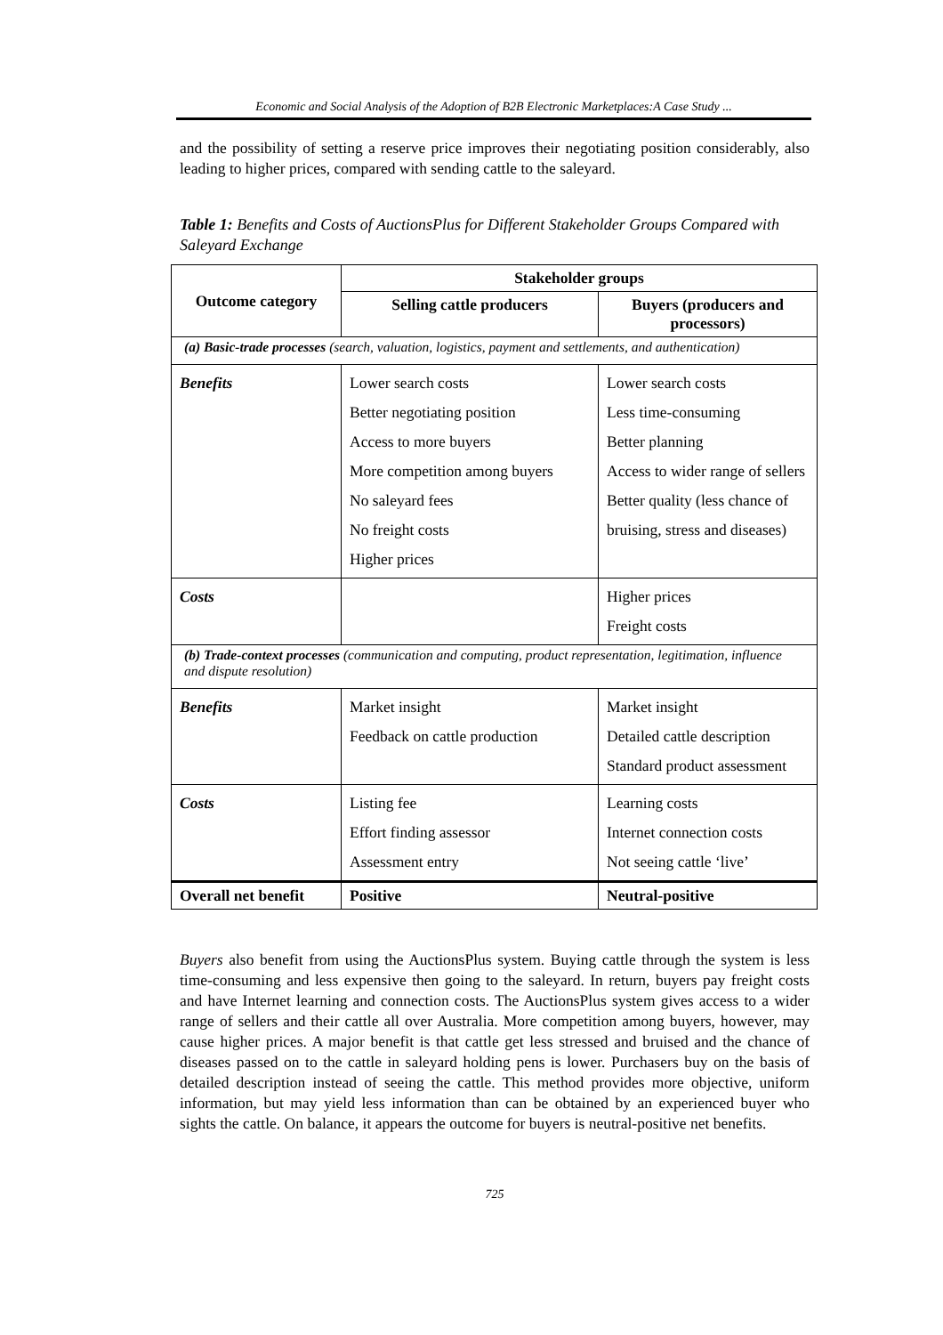Economic and Social Analysis of the Adoption of B2B Electronic Marketplaces:A Case Study ...
and the possibility of setting a reserve price improves their negotiating position considerably, also leading to higher prices, compared with sending cattle to the saleyard.
Table 1: Benefits and Costs of AuctionsPlus for Different Stakeholder Groups Compared with Saleyard Exchange
| Outcome category | Stakeholder groups | |
| --- | --- | --- |
| | Selling cattle producers | Buyers (producers and processors) |
| (a) Basic-trade processes (search, valuation, logistics, payment and settlements, and authentication) | | |
| Benefits | Lower search costs Better negotiating position Access to more buyers More competition among buyers No saleyard fees No freight costs Higher prices | Lower search costs Less time-consuming Better planning Access to wider range of sellers Better quality (less chance of bruising, stress and diseases) |
| Costs | | Higher prices Freight costs |
| (b) Trade-context processes (communication and computing, product representation, legitimation, influence and dispute resolution) | | |
| Benefits | Market insight Feedback on cattle production | Market insight Detailed cattle description Standard product assessment |
| Costs | Listing fee Effort finding assessor Assessment entry | Learning costs Internet connection costs Not seeing cattle ‘live’ |
| Overall net benefit | Positive | Neutral-positive |
Buyers also benefit from using the AuctionsPlus system. Buying cattle through the system is less time-consuming and less expensive then going to the saleyard. In return, buyers pay freight costs and have Internet learning and connection costs. The AuctionsPlus system gives access to a wider range of sellers and their cattle all over Australia. More competition among buyers, however, may cause higher prices. A major benefit is that cattle get less stressed and bruised and the chance of diseases passed on to the cattle in saleyard holding pens is lower. Purchasers buy on the basis of detailed description instead of seeing the cattle. This method provides more objective, uniform information, but may yield less information than can be obtained by an experienced buyer who sights the cattle. On balance, it appears the outcome for buyers is neutral-positive net benefits.
725